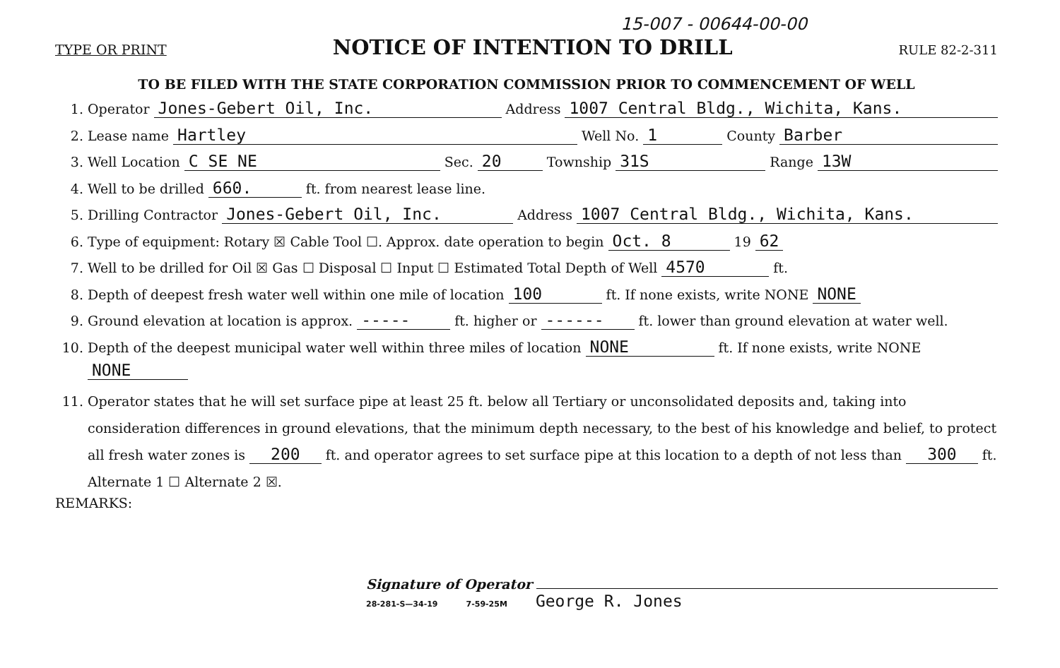15-007 - 00644-00-00
TYPE OR PRINT NOTICE OF INTENTION TO DRILL RULE 82-2-311
TO BE FILED WITH THE STATE CORPORATION COMMISSION PRIOR TO COMMENCEMENT OF WELL
1. Operator Jones-Gebert Oil, Inc. Address 1007 Central Bldg., Wichita, Kans.
2. Lease name Hartley Well No. 1 County Barber
3. Well Location C SE NE Sec. 20 Township 31S Range 13W
4. Well to be drilled 660. ft. from nearest lease line.
5. Drilling Contractor Jones-Gebert Oil, Inc. Address 1007 Central Bldg., Wichita, Kans.
6. Type of equipment: Rotary ☒ Cable Tool ☐. Approx. date operation to begin Oct. 8 19 62
7. Well to be drilled for Oil ☒ Gas ☐ Disposal ☐ Input ☐ Estimated Total Depth of Well 4570 ft.
8. Depth of deepest fresh water well within one mile of location 100 ft. If none exists, write NONE NONE
9. Ground elevation at location is approx. ----- ft. higher or ------ ft. lower than ground elevation at water well.
10. Depth of the deepest municipal water well within three miles of location NONE ft. If none exists, write NONE
NONE
11. Operator states that he will set surface pipe at least 25 ft. below all Tertiary or unconsolidated deposits and, taking into consideration differences in ground elevations, that the minimum depth necessary, to the best of his knowledge and belief, to protect all fresh water zones is 200 ft. and operator agrees to set surface pipe at this location to a depth of not less than 300 ft. Alternate 1 ☐ Alternate 2 ☒.
REMARKS:
Signature of Operator
28-281-S—34-19 7-59-25M George R. Jones